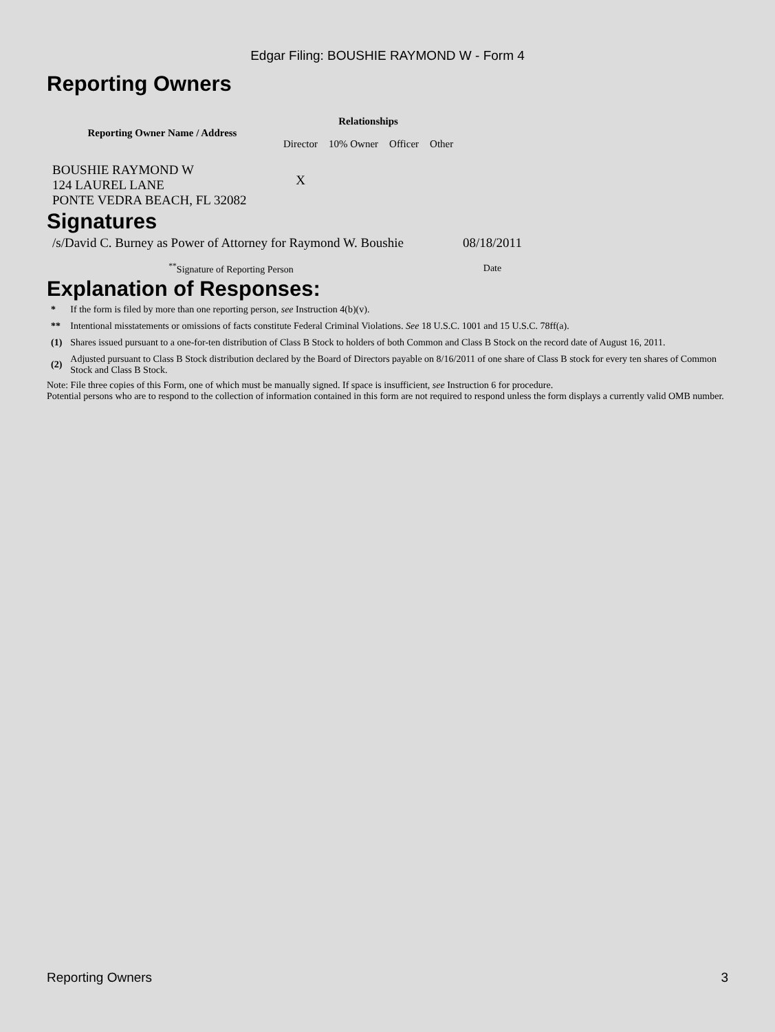Edgar Filing: BOUSHIE RAYMOND W - Form 4
Reporting Owners
| Reporting Owner Name / Address | Relationships | | | |
| --- | --- | --- | --- | --- |
| | Director | 10% Owner | Officer | Other |
| BOUSHIE RAYMOND W 124 LAUREL LANE PONTE VEDRA BEACH, FL 32082 | X | | | |
Signatures
| /s/David C. Burney as Power of Attorney for Raymond W. Boushie | 08/18/2011 |
| <sup>**</sup> Signature of Reporting Person | Date |
Explanation of Responses:
| * | If the form is filed by more than one reporting person, see Instruction 4(b)(v). |
| ** | Intentional misstatements or omissions of facts constitute Federal Criminal Violations. See 18 U.S.C. 1001 and 15 U.S.C. 78ff(a). |
| (1) | Shares issued pursuant to a one-for-ten distribution of Class B Stock to holders of both Common and Class B Stock on the record date of August 16, 2011. |
| (2) | Adjusted pursuant to Class B Stock distribution declared by the Board of Directors payable on 8/16/2011 of one share of Class B stock for every ten shares of Common Stock and Class B Stock. |
Note: File three copies of this Form, one of which must be manually signed. If space is insufficient, see Instruction 6 for procedure.
Potential persons who are to respond to the collection of information contained in this form are not required to respond unless the form displays a currently valid OMB number.
Reporting Owners 3